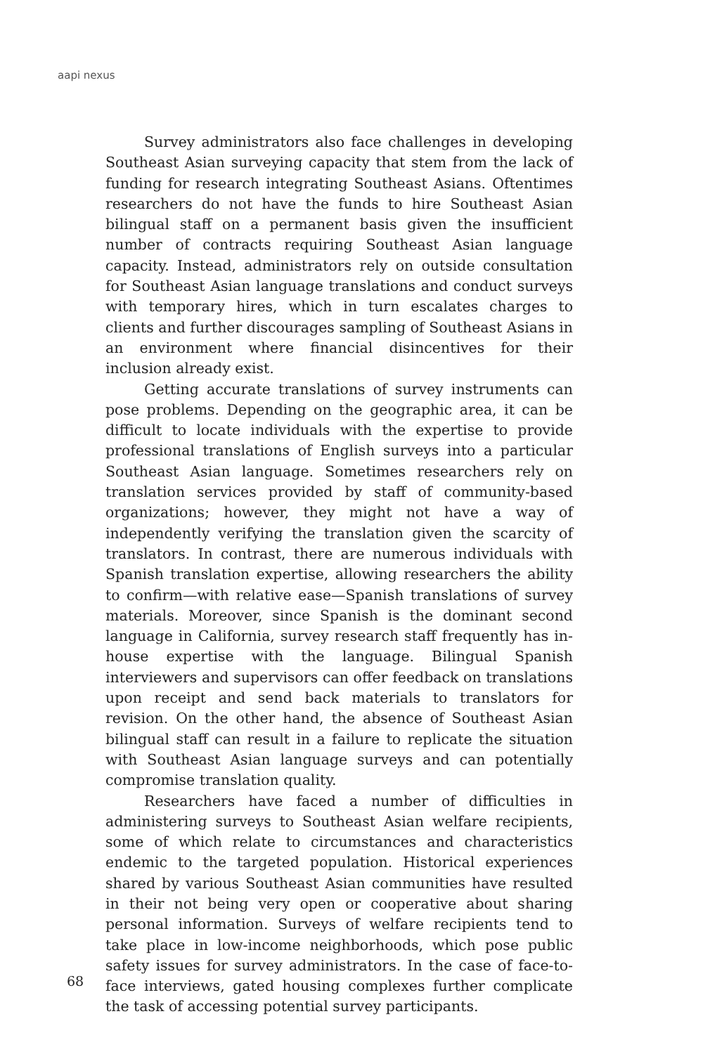aapi nexus
Survey administrators also face challenges in developing Southeast Asian surveying capacity that stem from the lack of funding for research integrating Southeast Asians. Oftentimes researchers do not have the funds to hire Southeast Asian bilingual staff on a permanent basis given the insufficient number of contracts requiring Southeast Asian language capacity. Instead, administrators rely on outside consultation for Southeast Asian language translations and conduct surveys with temporary hires, which in turn escalates charges to clients and further discourages sampling of Southeast Asians in an environment where financial disincentives for their inclusion already exist.
Getting accurate translations of survey instruments can pose problems. Depending on the geographic area, it can be difficult to locate individuals with the expertise to provide professional translations of English surveys into a particular Southeast Asian language. Sometimes researchers rely on translation services provided by staff of community-based organizations; however, they might not have a way of independently verifying the translation given the scarcity of translators. In contrast, there are numerous individuals with Spanish translation expertise, allowing researchers the ability to confirm—with relative ease—Spanish translations of survey materials. Moreover, since Spanish is the dominant second language in California, survey research staff frequently has in-house expertise with the language. Bilingual Spanish interviewers and supervisors can offer feedback on translations upon receipt and send back materials to translators for revision. On the other hand, the absence of Southeast Asian bilingual staff can result in a failure to replicate the situation with Southeast Asian language surveys and can potentially compromise translation quality.
Researchers have faced a number of difficulties in administering surveys to Southeast Asian welfare recipients, some of which relate to circumstances and characteristics endemic to the targeted population. Historical experiences shared by various Southeast Asian communities have resulted in their not being very open or cooperative about sharing personal information. Surveys of welfare recipients tend to take place in low-income neighborhoods, which pose public safety issues for survey administrators. In the case of face-to-face interviews, gated housing complexes further complicate the task of accessing potential survey participants.
68